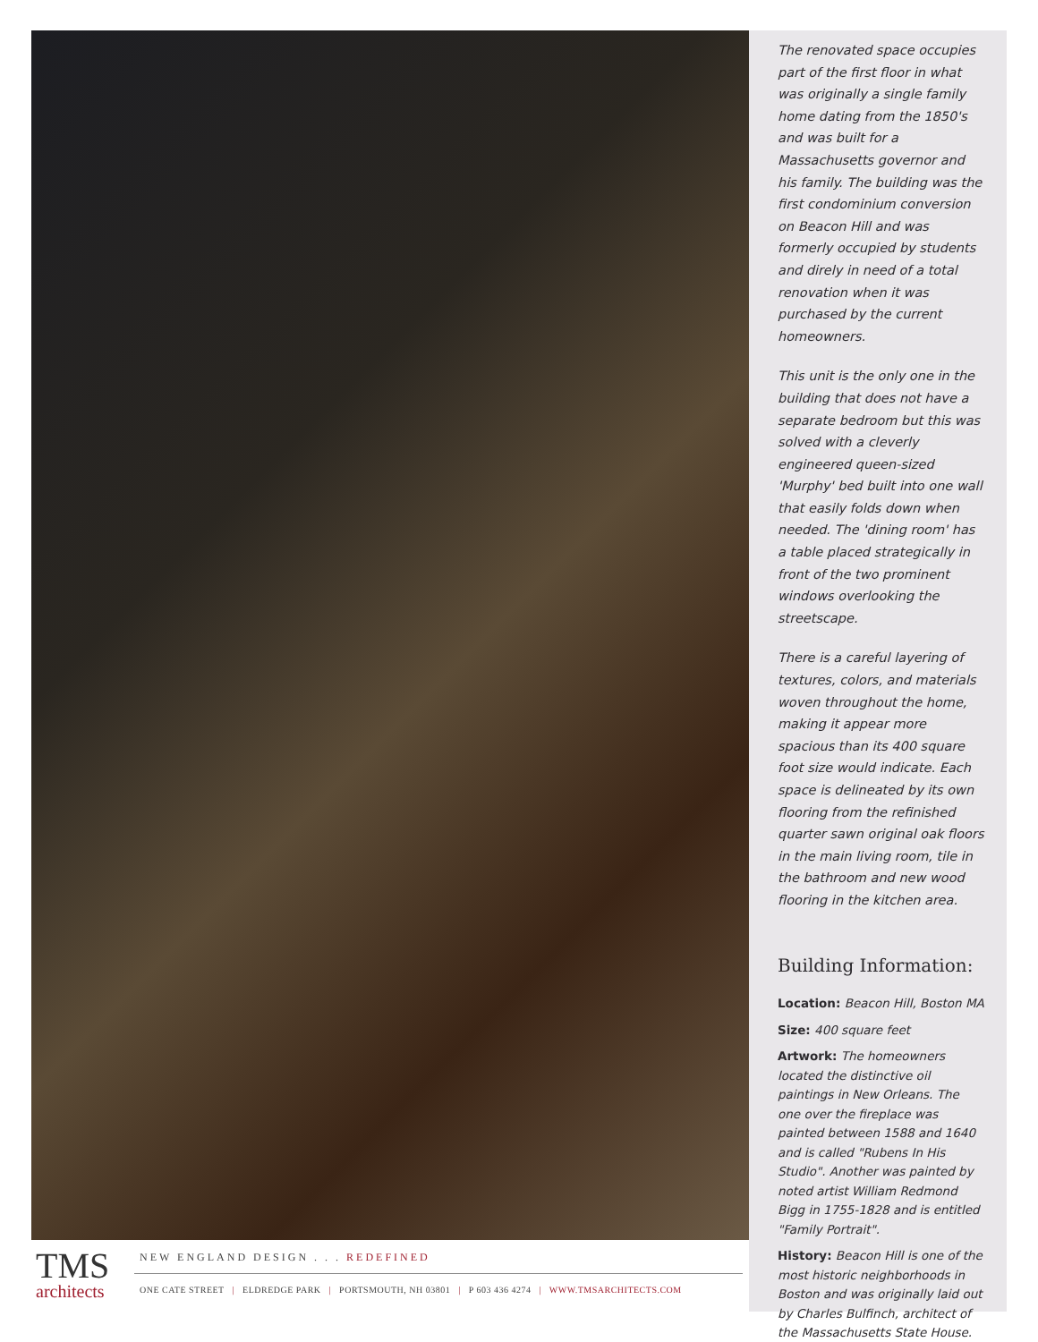The renovated space occupies part of the first floor in what was originally a single family home dating from the 1850's and was built for a Massachusetts governor and his family. The building was the first condominium conversion on Beacon Hill and was formerly occupied by students and direly in need of a total renovation when it was purchased by the current homeowners.
This unit is the only one in the building that does not have a separate bedroom but this was solved with a cleverly engineered queen-sized 'Murphy' bed built into one wall that easily folds down when needed. The 'dining room' has a table placed strategically in front of the two prominent windows overlooking the streetscape.
There is a careful layering of textures, colors, and materials woven throughout the home, making it appear more spacious than its 400 square foot size would indicate. Each space is delineated by its own flooring from the refinished quarter sawn original oak floors in the main living room, tile in the bathroom and new wood flooring in the kitchen area.
Building Information:
Location: Beacon Hill, Boston MA
Size: 400 square feet
Artwork: The homeowners located the distinctive oil paintings in New Orleans. The one over the fireplace was painted between 1588 and 1640 and is called "Rubens In His Studio". Another was painted by noted artist William Redmond Bigg in 1755-1828 and is entitled "Family Portrait".
History: Beacon Hill is one of the most historic neighborhoods in Boston and was originally laid out by Charles Bulfinch, architect of the Massachusetts State House.
TMS
architects
NEW ENGLAND DESIGN . . . REDEFINED
ONE CATE STREET | ELDREDGE PARK | PORTSMOUTH, NH 03801 | P 603 436 4274 | WWW.TMSARCHITECTS.COM